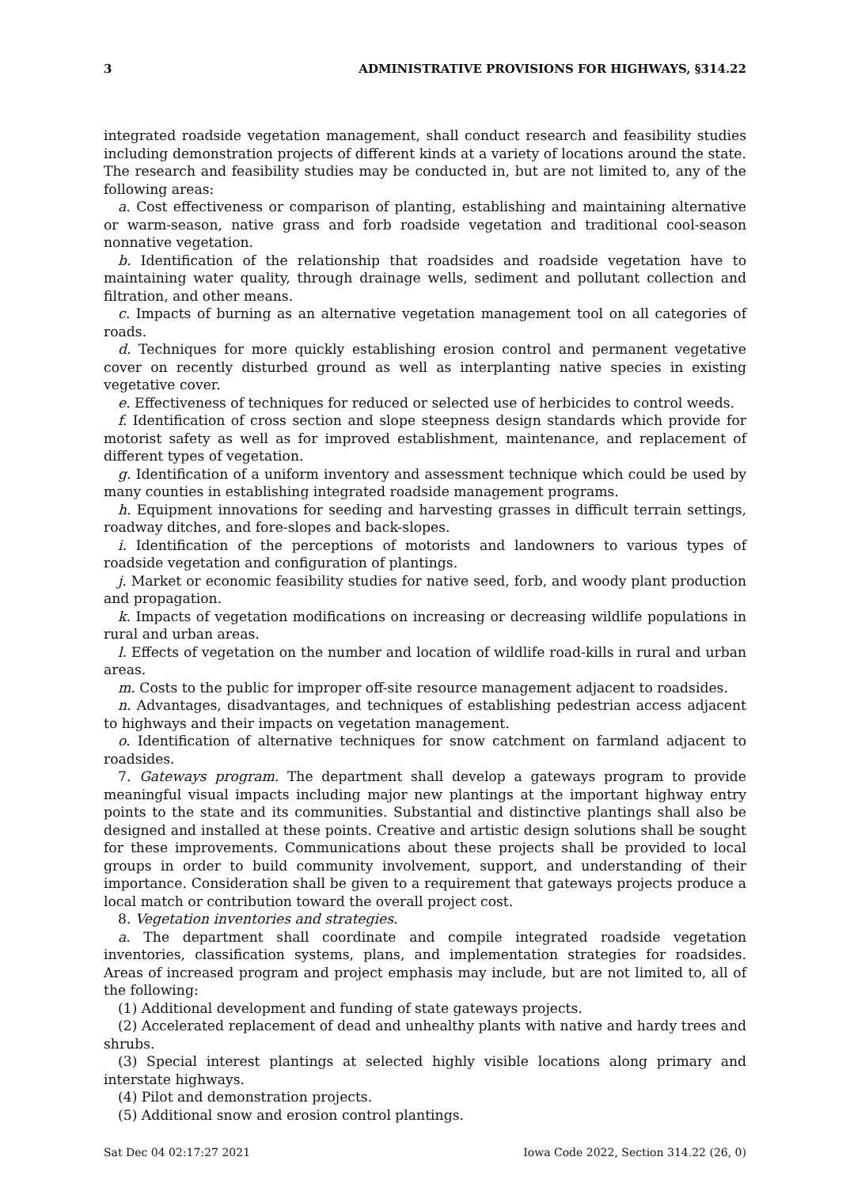3 ADMINISTRATIVE PROVISIONS FOR HIGHWAYS, §314.22
integrated roadside vegetation management, shall conduct research and feasibility studies including demonstration projects of different kinds at a variety of locations around the state. The research and feasibility studies may be conducted in, but are not limited to, any of the following areas:
a. Cost effectiveness or comparison of planting, establishing and maintaining alternative or warm-season, native grass and forb roadside vegetation and traditional cool-season nonnative vegetation.
b. Identification of the relationship that roadsides and roadside vegetation have to maintaining water quality, through drainage wells, sediment and pollutant collection and filtration, and other means.
c. Impacts of burning as an alternative vegetation management tool on all categories of roads.
d. Techniques for more quickly establishing erosion control and permanent vegetative cover on recently disturbed ground as well as interplanting native species in existing vegetative cover.
e. Effectiveness of techniques for reduced or selected use of herbicides to control weeds.
f. Identification of cross section and slope steepness design standards which provide for motorist safety as well as for improved establishment, maintenance, and replacement of different types of vegetation.
g. Identification of a uniform inventory and assessment technique which could be used by many counties in establishing integrated roadside management programs.
h. Equipment innovations for seeding and harvesting grasses in difficult terrain settings, roadway ditches, and fore-slopes and back-slopes.
i. Identification of the perceptions of motorists and landowners to various types of roadside vegetation and configuration of plantings.
j. Market or economic feasibility studies for native seed, forb, and woody plant production and propagation.
k. Impacts of vegetation modifications on increasing or decreasing wildlife populations in rural and urban areas.
l. Effects of vegetation on the number and location of wildlife road-kills in rural and urban areas.
m. Costs to the public for improper off-site resource management adjacent to roadsides.
n. Advantages, disadvantages, and techniques of establishing pedestrian access adjacent to highways and their impacts on vegetation management.
o. Identification of alternative techniques for snow catchment on farmland adjacent to roadsides.
7. Gateways program. The department shall develop a gateways program to provide meaningful visual impacts including major new plantings at the important highway entry points to the state and its communities. Substantial and distinctive plantings shall also be designed and installed at these points. Creative and artistic design solutions shall be sought for these improvements. Communications about these projects shall be provided to local groups in order to build community involvement, support, and understanding of their importance. Consideration shall be given to a requirement that gateways projects produce a local match or contribution toward the overall project cost.
8. Vegetation inventories and strategies.
a. The department shall coordinate and compile integrated roadside vegetation inventories, classification systems, plans, and implementation strategies for roadsides. Areas of increased program and project emphasis may include, but are not limited to, all of the following:
(1) Additional development and funding of state gateways projects.
(2) Accelerated replacement of dead and unhealthy plants with native and hardy trees and shrubs.
(3) Special interest plantings at selected highly visible locations along primary and interstate highways.
(4) Pilot and demonstration projects.
(5) Additional snow and erosion control plantings.
Sat Dec 04 02:17:27 2021 Iowa Code 2022, Section 314.22 (26, 0)